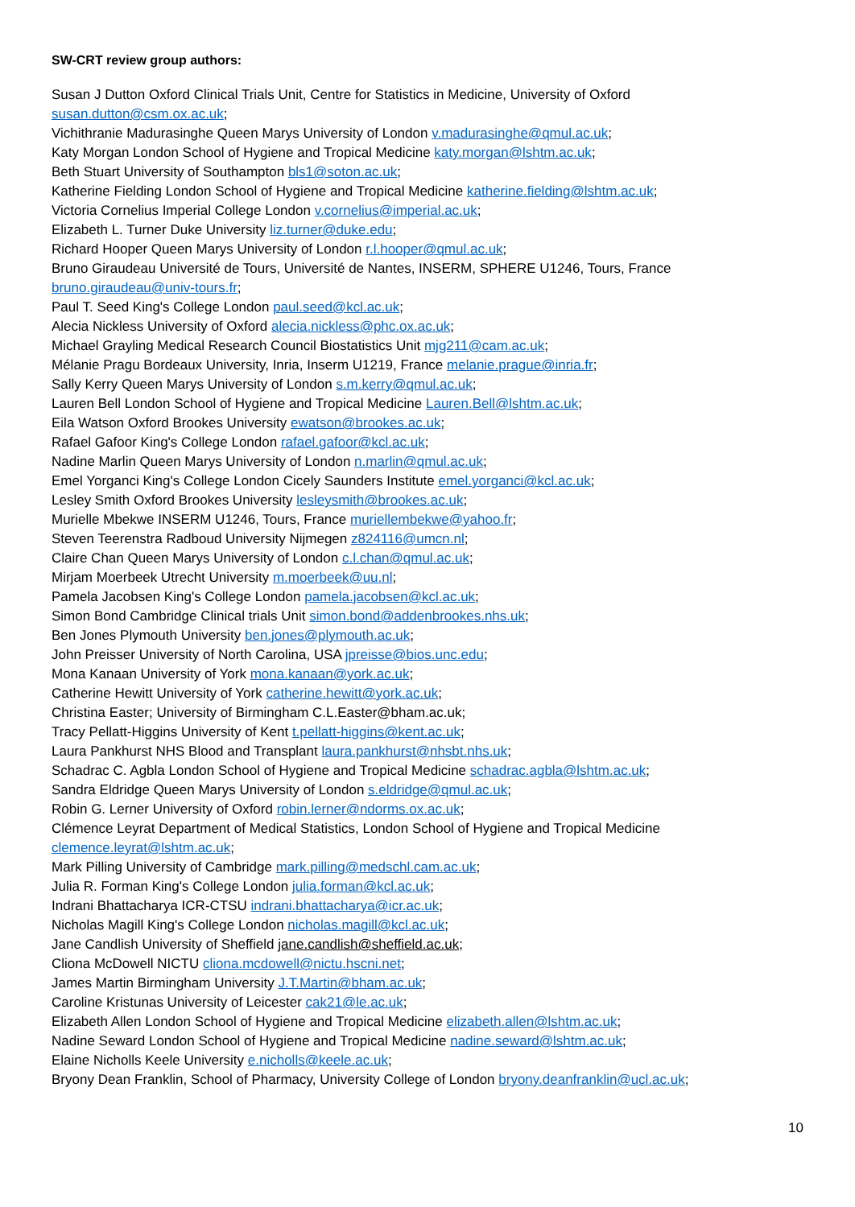SW-CRT review group authors:
Susan J Dutton Oxford Clinical Trials Unit, Centre for Statistics in Medicine, University of Oxford susan.dutton@csm.ox.ac.uk;
Vichithranie Madurasinghe Queen Marys University of London v.madurasinghe@qmul.ac.uk;
Katy Morgan London School of Hygiene and Tropical Medicine katy.morgan@lshtm.ac.uk;
Beth Stuart University of Southampton bls1@soton.ac.uk;
Katherine Fielding London School of Hygiene and Tropical Medicine katherine.fielding@lshtm.ac.uk;
Victoria Cornelius Imperial College London v.cornelius@imperial.ac.uk;
Elizabeth L. Turner Duke University liz.turner@duke.edu;
Richard Hooper Queen Marys University of London r.l.hooper@qmul.ac.uk;
Bruno Giraudeau Université de Tours, Université de Nantes, INSERM, SPHERE U1246, Tours, France bruno.giraudeau@univ-tours.fr;
Paul T. Seed King's College London paul.seed@kcl.ac.uk;
Alecia Nickless University of Oxford alecia.nickless@phc.ox.ac.uk;
Michael Grayling Medical Research Council Biostatistics Unit mjg211@cam.ac.uk;
Mélanie Pragu Bordeaux University, Inria, Inserm U1219, France melanie.prague@inria.fr;
Sally Kerry Queen Marys University of London s.m.kerry@qmul.ac.uk;
Lauren Bell London School of Hygiene and Tropical Medicine Lauren.Bell@lshtm.ac.uk;
Eila Watson Oxford Brookes University ewatson@brookes.ac.uk;
Rafael Gafoor King's College London rafael.gafoor@kcl.ac.uk;
Nadine Marlin Queen Marys University of London n.marlin@qmul.ac.uk;
Emel Yorganci King's College London Cicely Saunders Institute emel.yorganci@kcl.ac.uk;
Lesley Smith Oxford Brookes University lesleysmith@brookes.ac.uk;
Murielle Mbekwe INSERM U1246, Tours, France muriellembekwe@yahoo.fr;
Steven Teerenstra Radboud University Nijmegen z824116@umcn.nl;
Claire Chan Queen Marys University of London c.l.chan@qmul.ac.uk;
Mirjam Moerbeek Utrecht University m.moerbeek@uu.nl;
Pamela Jacobsen King's College London pamela.jacobsen@kcl.ac.uk;
Simon Bond Cambridge Clinical trials Unit simon.bond@addenbrookes.nhs.uk;
Ben Jones Plymouth University ben.jones@plymouth.ac.uk;
John Preisser University of North Carolina, USA jpreisse@bios.unc.edu;
Mona Kanaan University of York mona.kanaan@york.ac.uk;
Catherine Hewitt University of York catherine.hewitt@york.ac.uk;
Christina Easter; University of Birmingham C.L.Easter@bham.ac.uk;
Tracy Pellatt-Higgins University of Kent t.pellatt-higgins@kent.ac.uk;
Laura Pankhurst NHS Blood and Transplant laura.pankhurst@nhsbt.nhs.uk;
Schadrac C. Agbla London School of Hygiene and Tropical Medicine schadrac.agbla@lshtm.ac.uk;
Sandra Eldridge Queen Marys University of London s.eldridge@qmul.ac.uk;
Robin G. Lerner University of Oxford robin.lerner@ndorms.ox.ac.uk;
Clémence Leyrat Department of Medical Statistics, London School of Hygiene and Tropical Medicine clemence.leyrat@lshtm.ac.uk;
Mark Pilling University of Cambridge mark.pilling@medschl.cam.ac.uk;
Julia R. Forman King's College London julia.forman@kcl.ac.uk;
Indrani Bhattacharya ICR-CTSU indrani.bhattacharya@icr.ac.uk;
Nicholas Magill King's College London nicholas.magill@kcl.ac.uk;
Jane Candlish University of Sheffield jane.candlish@sheffield.ac.uk;
Cliona McDowell NICTU cliona.mcdowell@nictu.hscni.net;
James Martin Birmingham University J.T.Martin@bham.ac.uk;
Caroline Kristunas University of Leicester cak21@le.ac.uk;
Elizabeth Allen London School of Hygiene and Tropical Medicine elizabeth.allen@lshtm.ac.uk;
Nadine Seward London School of Hygiene and Tropical Medicine nadine.seward@lshtm.ac.uk;
Elaine Nicholls Keele University e.nicholls@keele.ac.uk;
Bryony Dean Franklin, School of Pharmacy, University College of London bryony.deanfranklin@ucl.ac.uk;
10